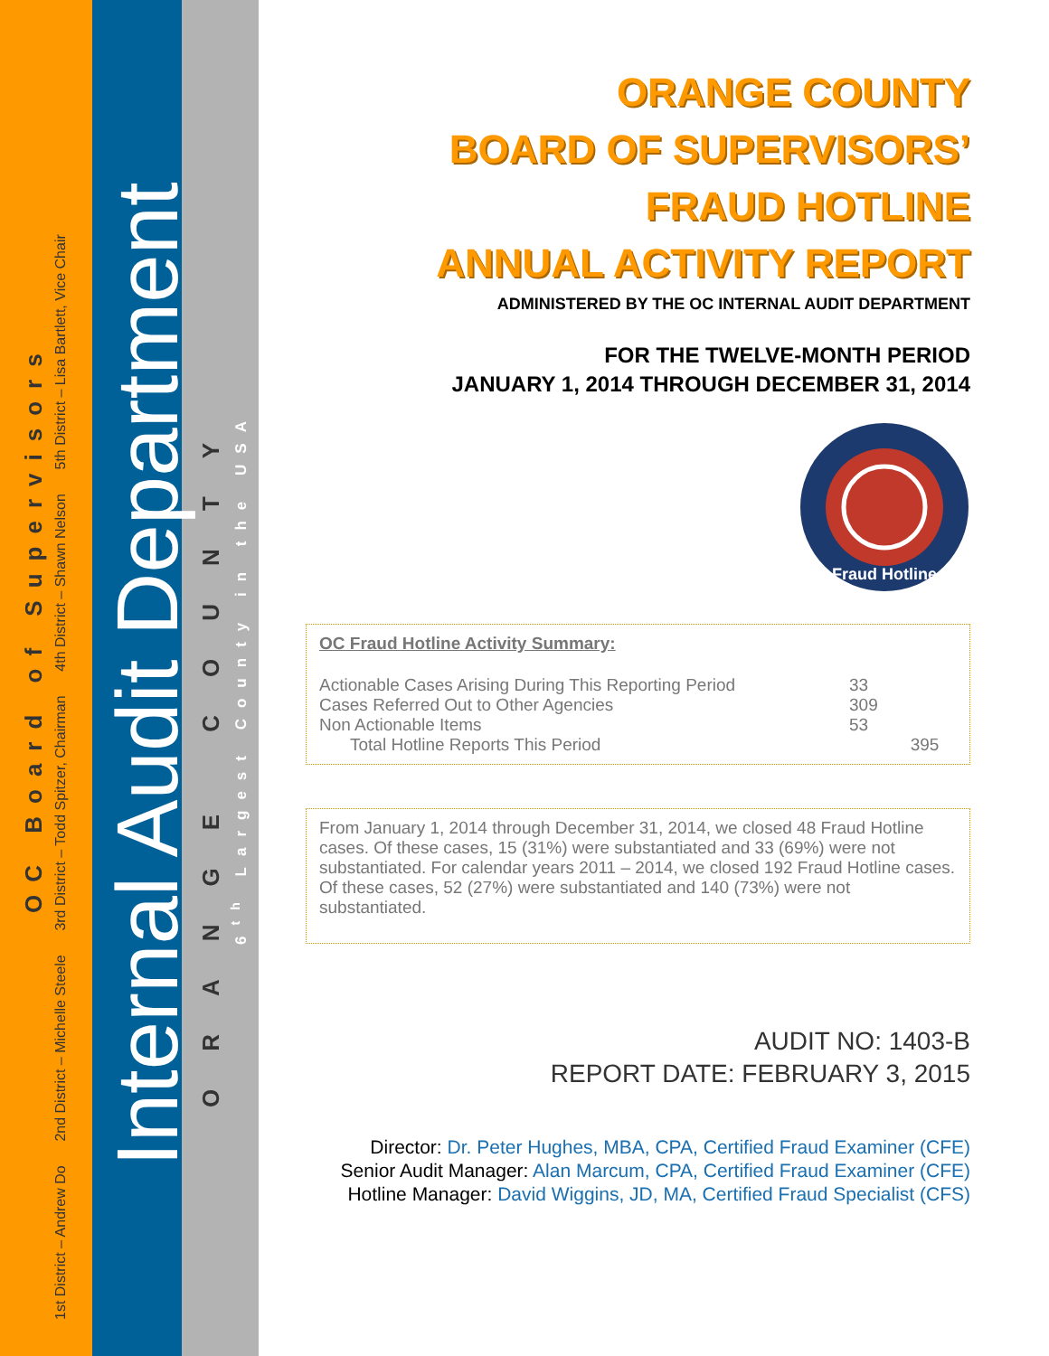1st District – Andrew Do 2nd District – Michelle Steele 3rd District – Todd Spitzer, Chairman 4th District – Shawn Nelson 5th District – Lisa Bartlett, Vice Chair
OC Board of Supervisors
Internal Audit Department
ORANGE COUNTY
6<sup>th</sup> Largest County in the USA
ORANGE COUNTY
BOARD OF SUPERVISORS’
FRAUD HOTLINE
ANNUAL ACTIVITY REPORT
ADMINISTERED BY THE OC INTERNAL AUDIT DEPARTMENT
FOR THE TWELVE-MONTH PERIOD
JANUARY 1, 2014 THROUGH DECEMBER 31, 2014
Fraud Hotline
OC Fraud Hotline Activity Summary:
| Actionable Cases Arising During This Reporting Period | 33 | |
| Cases Referred Out to Other Agencies | 309 | |
| Non Actionable Items | 53 | |
| Total Hotline Reports This Period | | 395 |
From January 1, 2014 through December 31, 2014, we closed 48 Fraud Hotline cases. Of these cases, 15 (31%) were substantiated and 33 (69%) were not substantiated. For calendar years 2011 – 2014, we closed 192 Fraud Hotline cases. Of these cases, 52 (27%) were substantiated and 140 (73%) were not substantiated.
AUDIT NO: 1403-B
REPORT DATE: FEBRUARY 3, 2015
Director: Dr. Peter Hughes, MBA, CPA, Certified Fraud Examiner (CFE)
Senior Audit Manager: Alan Marcum, CPA, Certified Fraud Examiner (CFE)
Hotline Manager: David Wiggins, JD, MA, Certified Fraud Specialist (CFS)